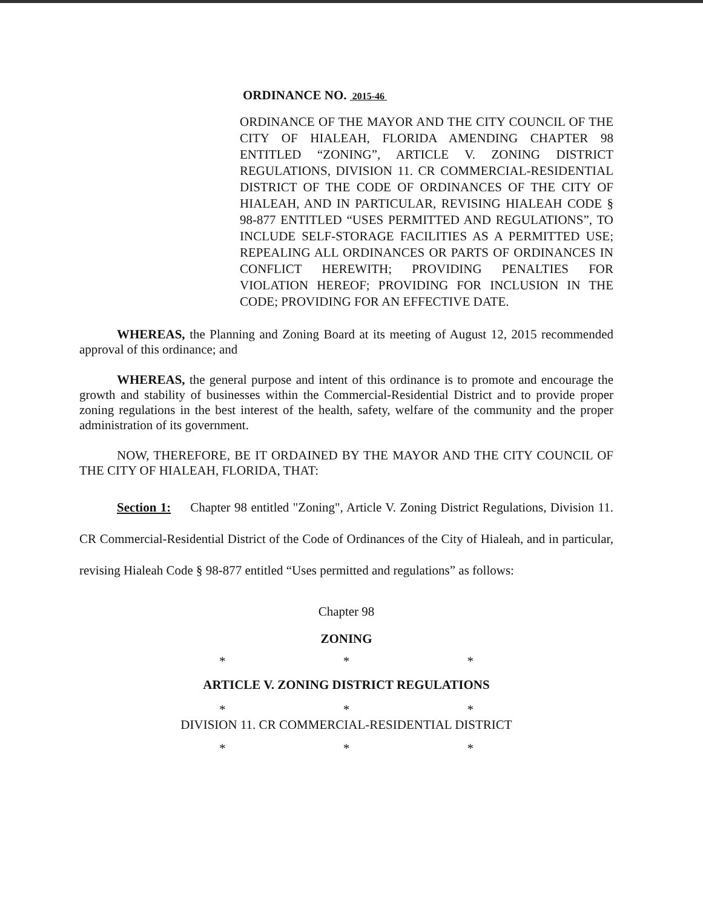ORDINANCE NO. 2015-46
ORDINANCE OF THE MAYOR AND THE CITY COUNCIL OF THE CITY OF HIALEAH, FLORIDA AMENDING CHAPTER 98 ENTITLED “ZONING”, ARTICLE V. ZONING DISTRICT REGULATIONS, DIVISION 11. CR COMMERCIAL-RESIDENTIAL DISTRICT OF THE CODE OF ORDINANCES OF THE CITY OF HIALEAH, AND IN PARTICULAR, REVISING HIALEAH CODE § 98-877 ENTITLED “USES PERMITTED AND REGULATIONS”, TO INCLUDE SELF-STORAGE FACILITIES AS A PERMITTED USE; REPEALING ALL ORDINANCES OR PARTS OF ORDINANCES IN CONFLICT HEREWITH; PROVIDING PENALTIES FOR VIOLATION HEREOF; PROVIDING FOR INCLUSION IN THE CODE; PROVIDING FOR AN EFFECTIVE DATE.
WHEREAS, the Planning and Zoning Board at its meeting of August 12, 2015 recommended approval of this ordinance; and
WHEREAS, the general purpose and intent of this ordinance is to promote and encourage the growth and stability of businesses within the Commercial-Residential District and to provide proper zoning regulations in the best interest of the health, safety, welfare of the community and the proper administration of its government.
NOW, THEREFORE, BE IT ORDAINED BY THE MAYOR AND THE CITY COUNCIL OF THE CITY OF HIALEAH, FLORIDA, THAT:
Section 1: Chapter 98 entitled "Zoning", Article V. Zoning District Regulations, Division 11. CR Commercial-Residential District of the Code of Ordinances of the City of Hialeah, and in particular, revising Hialeah Code § 98-877 entitled “Uses permitted and regulations” as follows:
Chapter 98
ZONING
* * *
ARTICLE V. ZONING DISTRICT REGULATIONS
* * *
DIVISION 11. CR COMMERCIAL-RESIDENTIAL DISTRICT
* * *